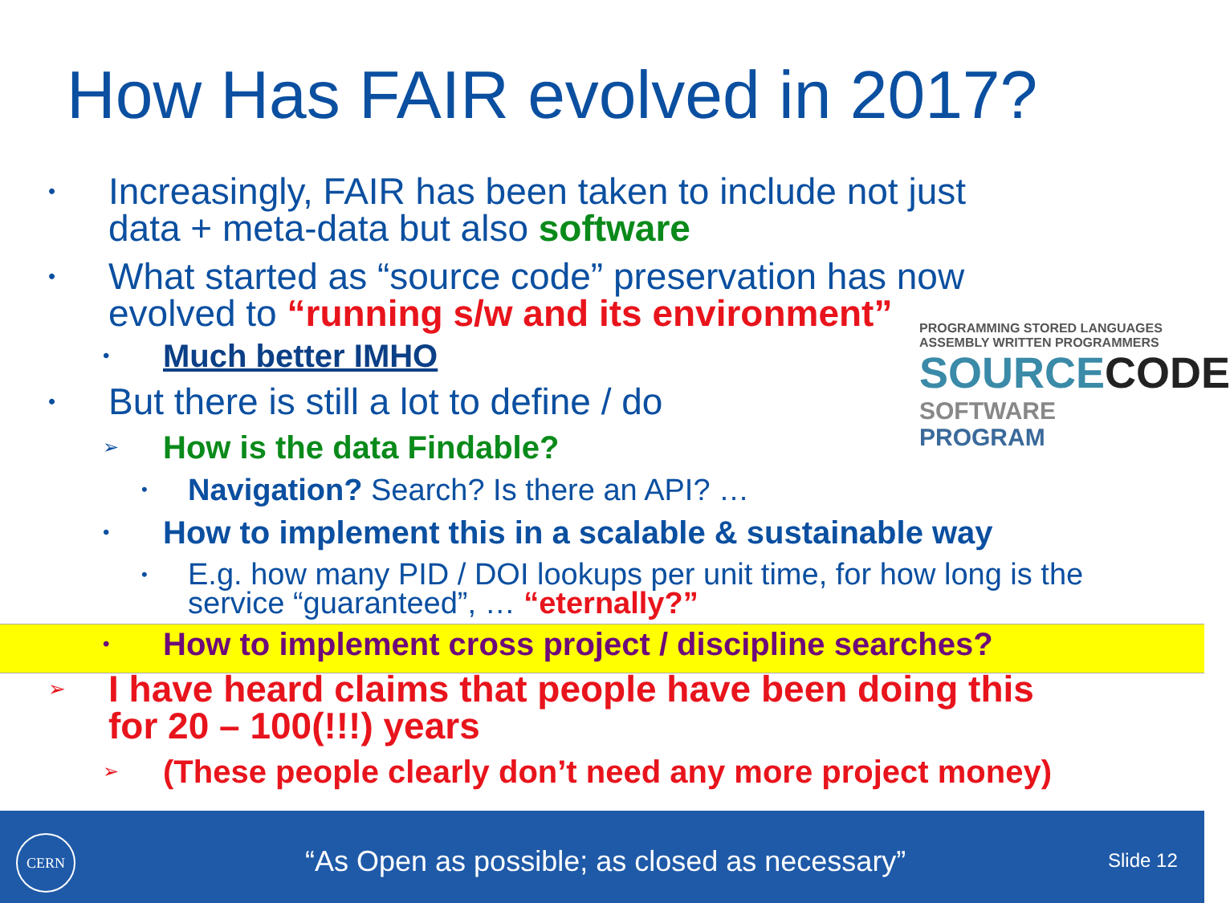How Has FAIR evolved in 2017?
PROGRAMMING STORED LANGUAGES ASSEMBLY WRITTEN PROGRAMMERS
SOURCECODE
SOFTWARE PROGRAM
• Increasingly, FAIR has been taken to include not just
data + meta-data but also software
• What started as “source code” preservation has now
evolved to “running s/w and its environment”
• Much better IMHO
• But there is still a lot to define / do
➢ How is the data Findable?
• Navigation? Search? Is there an API? …
• How to implement this in a scalable & sustainable way
• E.g. how many PID / DOI lookups per unit time, for how long is the
service “guaranteed”, … “eternally?”
• How to implement cross project / discipline searches?
➢ I have heard claims that people have been doing this
for 20 – 100(!!!) years
➢ (These people clearly don’t need any more project money)
CERN
“As Open as possible; as closed as necessary”
Slide 12